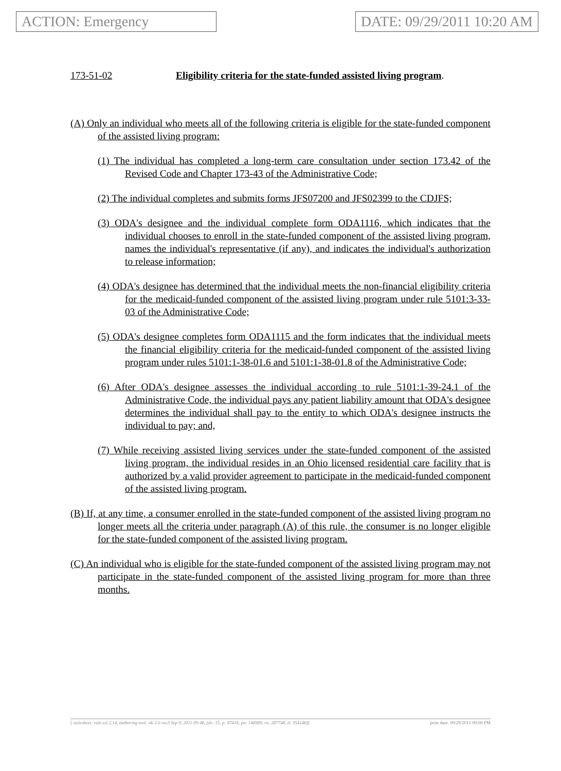ACTION: Emergency DATE: 09/29/2011 10:20 AM
173-51-02 Eligibility criteria for the state-funded assisted living program.
(A) Only an individual who meets all of the following criteria is eligible for the state-funded component of the assisted living program:
(1) The individual has completed a long-term care consultation under section 173.42 of the Revised Code and Chapter 173-43 of the Administrative Code;
(2) The individual completes and submits forms JFS07200 and JFS02399 to the CDJFS;
(3) ODA's designee and the individual complete form ODA1116, which indicates that the individual chooses to enroll in the state-funded component of the assisted living program, names the individual's representative (if any), and indicates the individual's authorization to release information;
(4) ODA's designee has determined that the individual meets the non-financial eligibility criteria for the medicaid-funded component of the assisted living program under rule 5101:3-33-03 of the Administrative Code;
(5) ODA's designee completes form ODA1115 and the form indicates that the individual meets the financial eligibility criteria for the medicaid-funded component of the assisted living program under rules 5101:1-38-01.6 and 5101:1-38-01.8 of the Administrative Code;
(6) After ODA's designee assesses the individual according to rule 5101:1-39-24.1 of the Administrative Code, the individual pays any patient liability amount that ODA's designee determines the individual shall pay to the entity to which ODA's designee instructs the individual to pay; and,
(7) While receiving assisted living services under the state-funded component of the assisted living program, the individual resides in an Ohio licensed residential care facility that is authorized by a valid provider agreement to participate in the medicaid-funded component of the assisted living program.
(B) If, at any time, a consumer enrolled in the state-funded component of the assisted living program no longer meets all the criteria under paragraph (A) of this rule, the consumer is no longer eligible for the state-funded component of the assisted living program.
(C) An individual who is eligible for the state-funded component of the assisted living program may not participate in the state-funded component of the assisted living program for more than three months.
[ stylesheet: rule.xsl 2.14, authoring tool: i4i 2.0 ras3 Sep 9, 2011 09:48, (dv: 15, p: 87418, pa: 146989, ra: 287748, d: 354146)] print date: 09/29/2011 09:00 PM